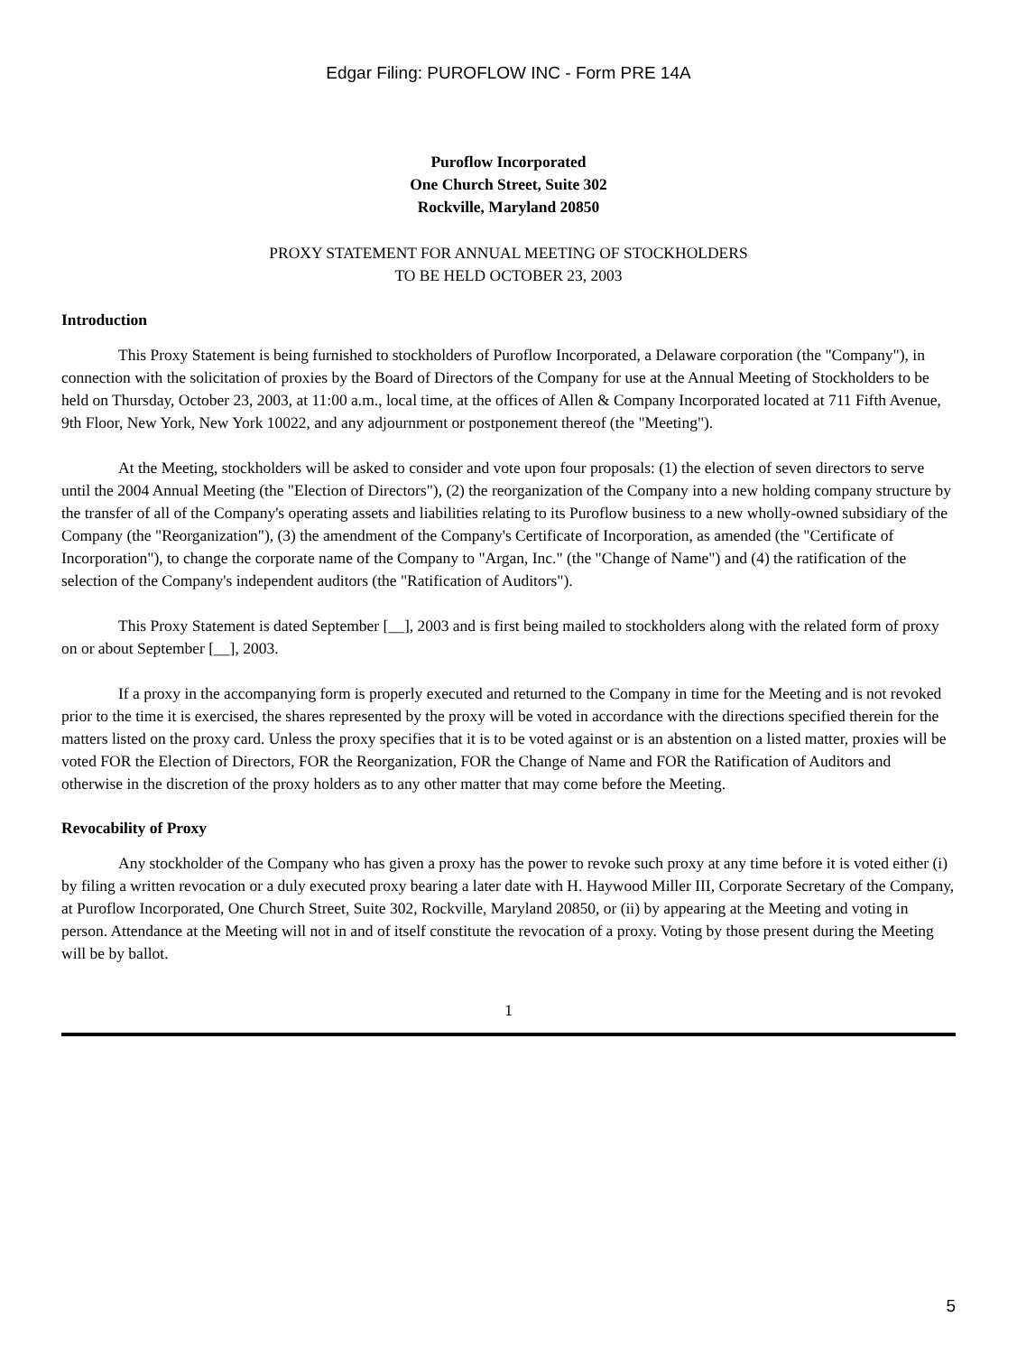Edgar Filing: PUROFLOW INC - Form PRE 14A
Puroflow Incorporated
One Church Street, Suite 302
Rockville, Maryland 20850
PROXY STATEMENT FOR ANNUAL MEETING OF STOCKHOLDERS
TO BE HELD OCTOBER 23, 2003
Introduction
This Proxy Statement is being furnished to stockholders of Puroflow Incorporated, a Delaware corporation (the "Company"), in connection with the solicitation of proxies by the Board of Directors of the Company for use at the Annual Meeting of Stockholders to be held on Thursday, October 23, 2003, at 11:00 a.m., local time, at the offices of Allen & Company Incorporated located at 711 Fifth Avenue, 9th Floor, New York, New York 10022, and any adjournment or postponement thereof (the "Meeting").
At the Meeting, stockholders will be asked to consider and vote upon four proposals: (1) the election of seven directors to serve until the 2004 Annual Meeting (the "Election of Directors"), (2) the reorganization of the Company into a new holding company structure by the transfer of all of the Company's operating assets and liabilities relating to its Puroflow business to a new wholly-owned subsidiary of the Company (the "Reorganization"), (3) the amendment of the Company's Certificate of Incorporation, as amended (the "Certificate of Incorporation"), to change the corporate name of the Company to "Argan, Inc." (the "Change of Name") and (4) the ratification of the selection of the Company's independent auditors (the "Ratification of Auditors").
This Proxy Statement is dated September [__], 2003 and is first being mailed to stockholders along with the related form of proxy on or about September [__], 2003.
If a proxy in the accompanying form is properly executed and returned to the Company in time for the Meeting and is not revoked prior to the time it is exercised, the shares represented by the proxy will be voted in accordance with the directions specified therein for the matters listed on the proxy card. Unless the proxy specifies that it is to be voted against or is an abstention on a listed matter, proxies will be voted FOR the Election of Directors, FOR the Reorganization, FOR the Change of Name and FOR the Ratification of Auditors and otherwise in the discretion of the proxy holders as to any other matter that may come before the Meeting.
Revocability of Proxy
Any stockholder of the Company who has given a proxy has the power to revoke such proxy at any time before it is voted either (i) by filing a written revocation or a duly executed proxy bearing a later date with H. Haywood Miller III, Corporate Secretary of the Company, at Puroflow Incorporated, One Church Street, Suite 302, Rockville, Maryland 20850, or (ii) by appearing at the Meeting and voting in person. Attendance at the Meeting will not in and of itself constitute the revocation of a proxy. Voting by those present during the Meeting will be by ballot.
1
5